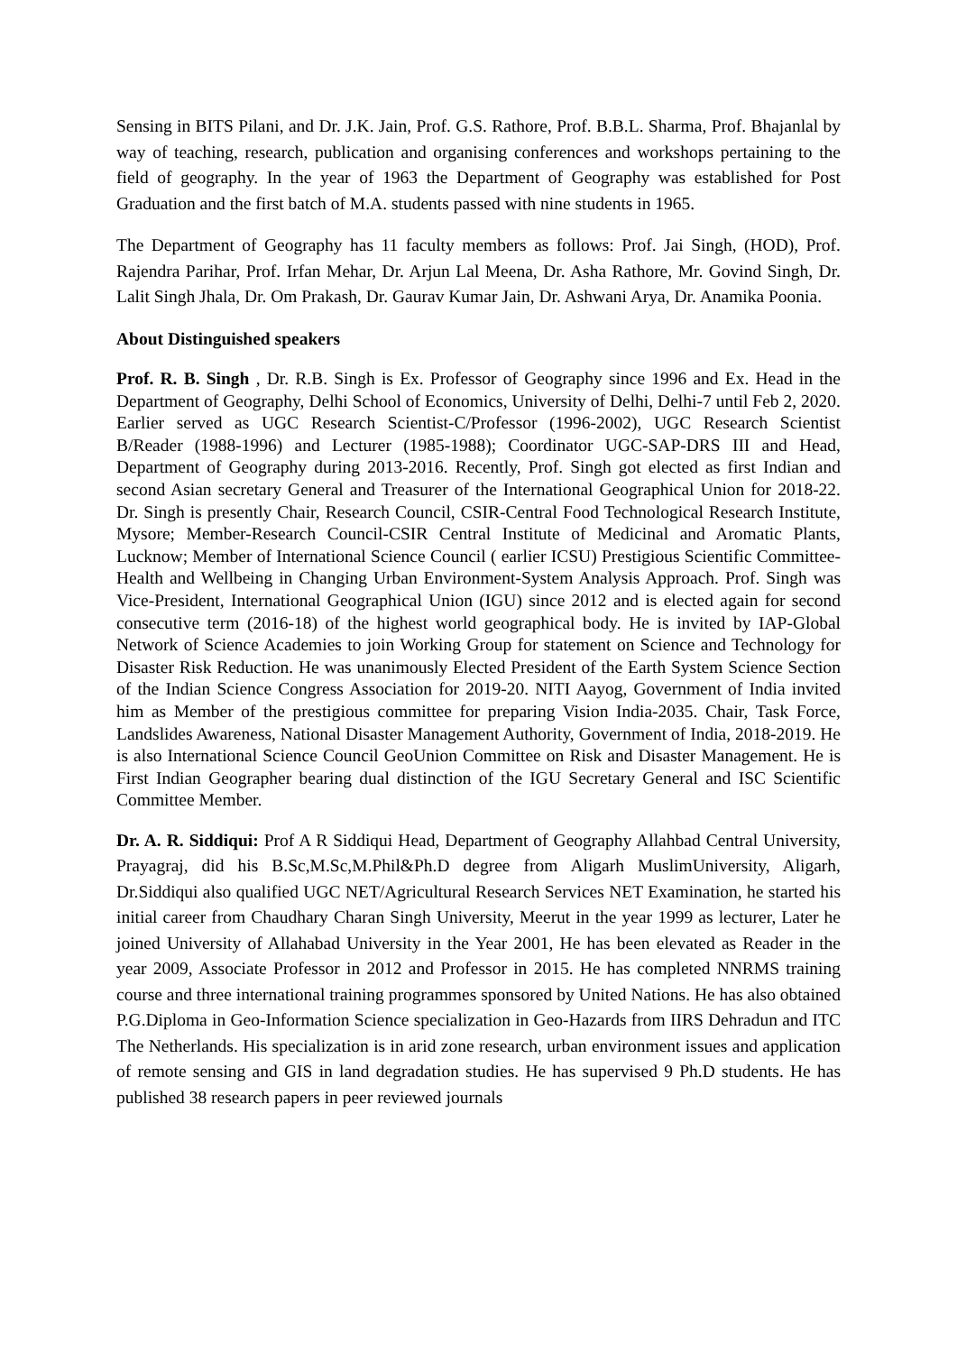Sensing in BITS Pilani, and Dr. J.K. Jain, Prof. G.S. Rathore, Prof. B.B.L. Sharma, Prof. Bhajanlal by way of teaching, research, publication and organising conferences and workshops pertaining to the field of geography. In the year of 1963 the Department of Geography was established for Post Graduation and the first batch of M.A. students passed with nine students in 1965.
The Department of Geography has 11 faculty members as follows: Prof. Jai Singh, (HOD), Prof. Rajendra Parihar, Prof. Irfan Mehar, Dr. Arjun Lal Meena, Dr. Asha Rathore, Mr. Govind Singh, Dr. Lalit Singh Jhala, Dr. Om Prakash, Dr. Gaurav Kumar Jain, Dr. Ashwani Arya, Dr. Anamika Poonia.
About Distinguished speakers
Prof. R. B. Singh , Dr. R.B. Singh is Ex. Professor of Geography since 1996 and Ex. Head in the Department of Geography, Delhi School of Economics, University of Delhi, Delhi-7 until Feb 2, 2020. Earlier served as UGC Research Scientist-C/Professor (1996-2002), UGC Research Scientist B/Reader (1988-1996) and Lecturer (1985-1988); Coordinator UGC-SAP-DRS III and Head, Department of Geography during 2013-2016. Recently, Prof. Singh got elected as first Indian and second Asian secretary General and Treasurer of the International Geographical Union for 2018-22. Dr. Singh is presently Chair, Research Council, CSIR-Central Food Technological Research Institute, Mysore; Member-Research Council-CSIR Central Institute of Medicinal and Aromatic Plants, Lucknow; Member of International Science Council ( earlier ICSU) Prestigious Scientific Committee-Health and Wellbeing in Changing Urban Environment-System Analysis Approach. Prof. Singh was Vice-President, International Geographical Union (IGU) since 2012 and is elected again for second consecutive term (2016-18) of the highest world geographical body. He is invited by IAP-Global Network of Science Academies to join Working Group for statement on Science and Technology for Disaster Risk Reduction. He was unanimously Elected President of the Earth System Science Section of the Indian Science Congress Association for 2019-20. NITI Aayog, Government of India invited him as Member of the prestigious committee for preparing Vision India-2035. Chair, Task Force, Landslides Awareness, National Disaster Management Authority, Government of India, 2018-2019. He is also International Science Council GeoUnion Committee on Risk and Disaster Management. He is First Indian Geographer bearing dual distinction of the IGU Secretary General and ISC Scientific Committee Member.
Dr. A. R. Siddiqui: Prof A R Siddiqui Head, Department of Geography Allahbad Central University, Prayagraj, did his B.Sc,M.Sc,M.Phil&Ph.D degree from Aligarh MuslimUniversity, Aligarh, Dr.Siddiqui also qualified UGC NET/Agricultural Research Services NET Examination, he started his initial career from Chaudhary Charan Singh University, Meerut in the year 1999 as lecturer, Later he joined University of Allahabad University in the Year 2001, He has been elevated as Reader in the year 2009, Associate Professor in 2012 and Professor in 2015. He has completed NNRMS training course and three international training programmes sponsored by United Nations. He has also obtained P.G.Diploma in Geo-Information Science specialization in Geo-Hazards from IIRS Dehradun and ITC The Netherlands. His specialization is in arid zone research, urban environment issues and application of remote sensing and GIS in land degradation studies. He has supervised 9 Ph.D students. He has published 38 research papers in peer reviewed journals